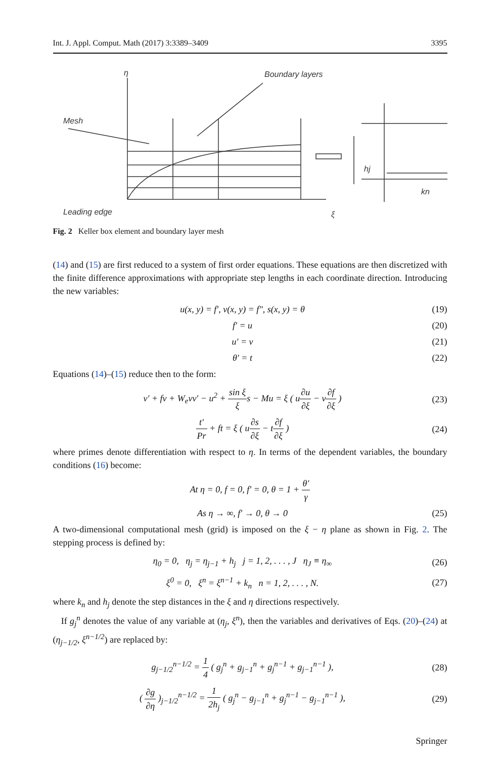Int. J. Appl. Comput. Math (2017) 3:3389–3409 3395
η
Boundary layers
Mesh
Leading edge
ξ
hj
kn
Fig. 2 Keller box element and boundary layer mesh
(14) and (15) are first reduced to a system of first order equations. These equations are then discretized with the finite difference approximations with appropriate step lengths in each coordinate direction. Introducing the new variables:
u(x, y) = f′, v(x, y) = f″, s(x, y) = θ (19)
f′ = u (20)
u′ = v (21)
θ′ = t (22)
Equations (14)–(15) reduce then to the form:
v′ + fv + W<sub>e</sub>vv′ − u<sup>2</sup> + sin ξ ξs − Mu = ξ ( u∂u ∂ξ − v∂f ∂ξ ) (23)
t′ Pr + ft = ξ ( u∂s ∂ξ − t∂f ∂ξ ) (24)
where primes denote differentiation with respect to η. In terms of the dependent variables, the boundary conditions (16) become:
At η = 0, f = 0, f′ = 0, θ = 1 + θ′ γ
As η → ∞, f′ → 0, θ → 0 (25)
A two-dimensional computational mesh (grid) is imposed on the ξ − η plane as shown in Fig. 2. The stepping process is defined by:
η<sub>0</sub> = 0, η<sub>j</sub> = η<sub>j−1</sub> + h<sub>j</sub> j = 1, 2, . . . , J η<sub>J</sub> ≡ η<sub>∞</sub> (26)
ξ<sup>0</sup> = 0, ξ<sup>n</sup> = ξ<sup>n−1</sup> + k<sub>n</sub> n = 1, 2, . . . , N. (27)
where k<sub>n</sub> and h<sub>j</sub> denote the step distances in the ξ and η directions respectively.
If g<sub>j</sub><sup>n</sup> denotes the value of any variable at (η<sub>j</sub>, ξ<sup>n</sup>), then the variables and derivatives of Eqs. (20)–(24) at (η<sub>j−1/2</sub>, ξ<sup>n−1/2</sup>) are replaced by:
g<sub>j−1/2</sub><sup>n−1/2</sup> = 1 4 ( g<sub>j</sub><sup>n</sup> + g<sub>j−1</sub><sup>n</sup> + g<sub>j</sub><sup>n−1</sup> + g<sub>j−1</sub><sup>n−1</sup> ), (28)
( ∂g ∂η )<sub>j−1/2</sub><sup>n−1/2</sup> = 1 2h<sub>j</sub> ( g<sub>j</sub><sup>n</sup> − g<sub>j−1</sub><sup>n</sup> + g<sub>j</sub><sup>n−1</sup> − g<sub>j−1</sub><sup>n−1</sup> ), (29)
Springer